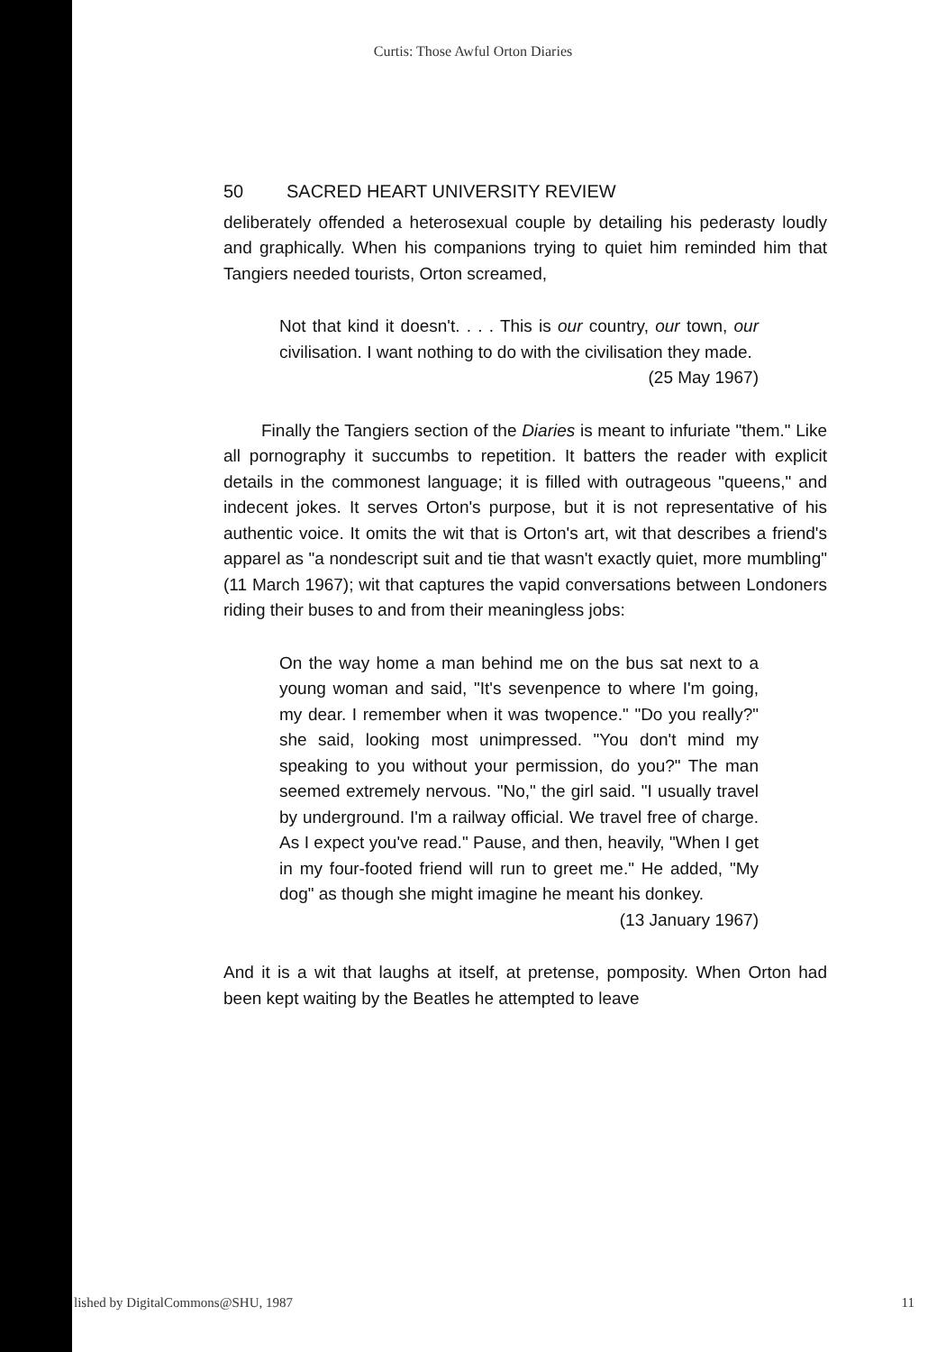Curtis: Those Awful Orton Diaries
50 SACRED HEART UNIVERSITY REVIEW
deliberately offended a heterosexual couple by detailing his pederasty loudly and graphically. When his companions trying to quiet him reminded him that Tangiers needed tourists, Orton screamed,
Not that kind it doesn't. . . . This is our country, our town, our civilisation. I want nothing to do with the civilisation they made.
(25 May 1967)
Finally the Tangiers section of the Diaries is meant to infuriate "them." Like all pornography it succumbs to repetition. It batters the reader with explicit details in the commonest language; it is filled with outrageous "queens," and indecent jokes. It serves Orton's purpose, but it is not representative of his authentic voice. It omits the wit that is Orton's art, wit that describes a friend's apparel as "a nondescript suit and tie that wasn't exactly quiet, more mumbling" (11 March 1967); wit that captures the vapid conversations between Londoners riding their buses to and from their meaningless jobs:
On the way home a man behind me on the bus sat next to a young woman and said, "It's sevenpence to where I'm going, my dear. I remember when it was twopence." "Do you really?" she said, looking most unimpressed. "You don't mind my speaking to you without your permission, do you?" The man seemed extremely nervous. "No," the girl said. "I usually travel by underground. I'm a railway official. We travel free of charge. As I expect you've read." Pause, and then, heavily, "When I get in my four-footed friend will run to greet me." He added, "My dog" as though she might imagine he meant his donkey.
(13 January 1967)
And it is a wit that laughs at itself, at pretense, pomposity. When Orton had been kept waiting by the Beatles he attempted to leave
lished by DigitalCommons@SHU, 1987 11